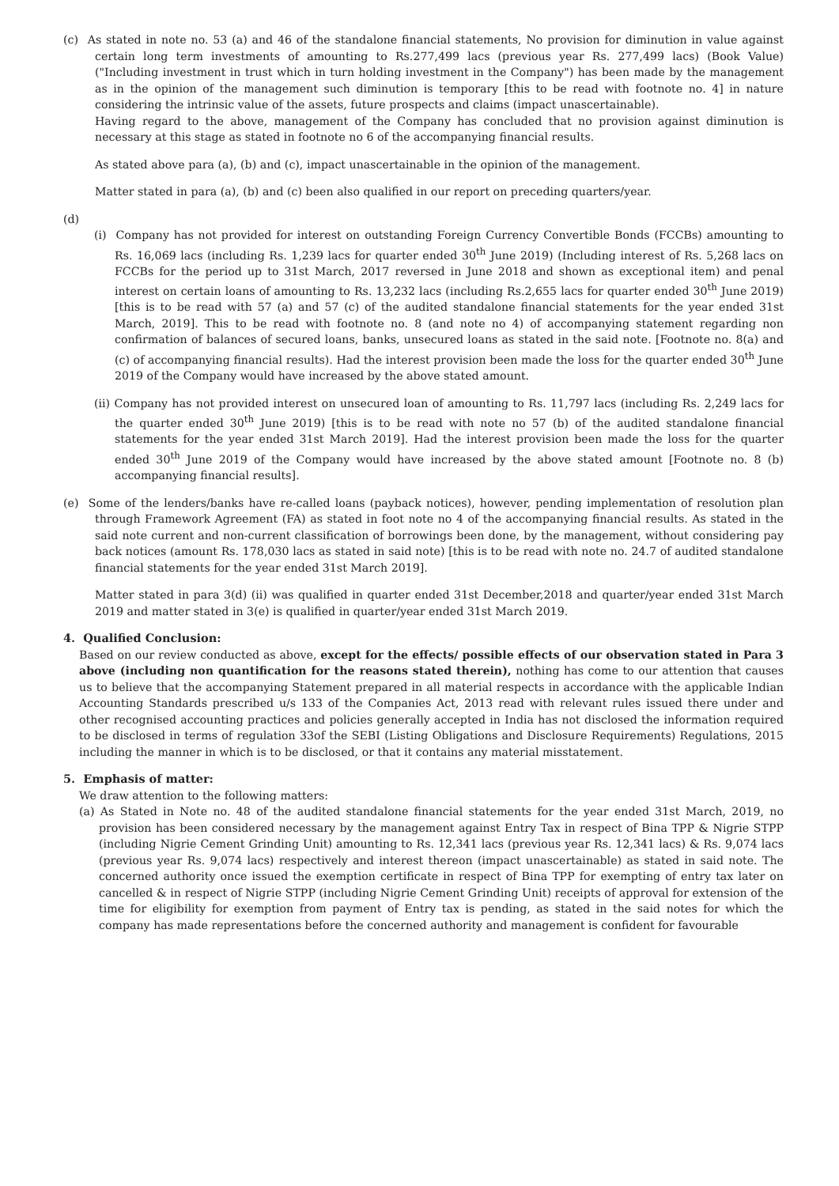(c) As stated in note no. 53 (a) and 46 of the standalone financial statements, No provision for diminution in value against certain long term investments of amounting to Rs.277,499 lacs (previous year Rs. 277,499 lacs) (Book Value) ("Including investment in trust which in turn holding investment in the Company") has been made by the management as in the opinion of the management such diminution is temporary [this to be read with footnote no. 4] in nature considering the intrinsic value of the assets, future prospects and claims (impact unascertainable).
Having regard to the above, management of the Company has concluded that no provision against diminution is necessary at this stage as stated in footnote no 6 of the accompanying financial results.
As stated above para (a), (b) and (c), impact unascertainable in the opinion of the management.
Matter stated in para (a), (b) and (c) been also qualified in our report on preceding quarters/year.
(d)
(i) Company has not provided for interest on outstanding Foreign Currency Convertible Bonds (FCCBs) amounting to Rs. 16,069 lacs (including Rs. 1,239 lacs for quarter ended 30<sup>th</sup> June 2019) (Including interest of Rs. 5,268 lacs on FCCBs for the period up to 31st March, 2017 reversed in June 2018 and shown as exceptional item) and penal interest on certain loans of amounting to Rs. 13,232 lacs (including Rs.2,655 lacs for quarter ended 30<sup>th</sup> June 2019) [this is to be read with 57 (a) and 57 (c) of the audited standalone financial statements for the year ended 31st March, 2019]. This to be read with footnote no. 8 (and note no 4) of accompanying statement regarding non confirmation of balances of secured loans, banks, unsecured loans as stated in the said note. [Footnote no. 8(a) and (c) of accompanying financial results). Had the interest provision been made the loss for the quarter ended 30<sup>th</sup> June 2019 of the Company would have increased by the above stated amount.
(ii) Company has not provided interest on unsecured loan of amounting to Rs. 11,797 lacs (including Rs. 2,249 lacs for the quarter ended 30<sup>th</sup> June 2019) [this is to be read with note no 57 (b) of the audited standalone financial statements for the year ended 31st March 2019]. Had the interest provision been made the loss for the quarter ended 30<sup>th</sup> June 2019 of the Company would have increased by the above stated amount [Footnote no. 8 (b) accompanying financial results].
(e) Some of the lenders/banks have re-called loans (payback notices), however, pending implementation of resolution plan through Framework Agreement (FA) as stated in foot note no 4 of the accompanying financial results. As stated in the said note current and non-current classification of borrowings been done, by the management, without considering pay back notices (amount Rs. 178,030 lacs as stated in said note) [this is to be read with note no. 24.7 of audited standalone financial statements for the year ended 31st March 2019].
Matter stated in para 3(d) (ii) was qualified in quarter ended 31st December,2018 and quarter/year ended 31st March 2019 and matter stated in 3(e) is qualified in quarter/year ended 31st March 2019.
4. Qualified Conclusion:
Based on our review conducted as above, except for the effects/ possible effects of our observation stated in Para 3 above (including non quantification for the reasons stated therein), nothing has come to our attention that causes us to believe that the accompanying Statement prepared in all material respects in accordance with the applicable Indian Accounting Standards prescribed u/s 133 of the Companies Act, 2013 read with relevant rules issued there under and other recognised accounting practices and policies generally accepted in India has not disclosed the information required to be disclosed in terms of regulation 33of the SEBI (Listing Obligations and Disclosure Requirements) Regulations, 2015 including the manner in which is to be disclosed, or that it contains any material misstatement.
5. Emphasis of matter:
We draw attention to the following matters:
(a) As Stated in Note no. 48 of the audited standalone financial statements for the year ended 31st March, 2019, no provision has been considered necessary by the management against Entry Tax in respect of Bina TPP & Nigrie STPP (including Nigrie Cement Grinding Unit) amounting to Rs. 12,341 lacs (previous year Rs. 12,341 lacs) & Rs. 9,074 lacs (previous year Rs. 9,074 lacs) respectively and interest thereon (impact unascertainable) as stated in said note. The concerned authority once issued the exemption certificate in respect of Bina TPP for exempting of entry tax later on cancelled & in respect of Nigrie STPP (including Nigrie Cement Grinding Unit) receipts of approval for extension of the time for eligibility for exemption from payment of Entry tax is pending, as stated in the said notes for which the company has made representations before the concerned authority and management is confident for favourable